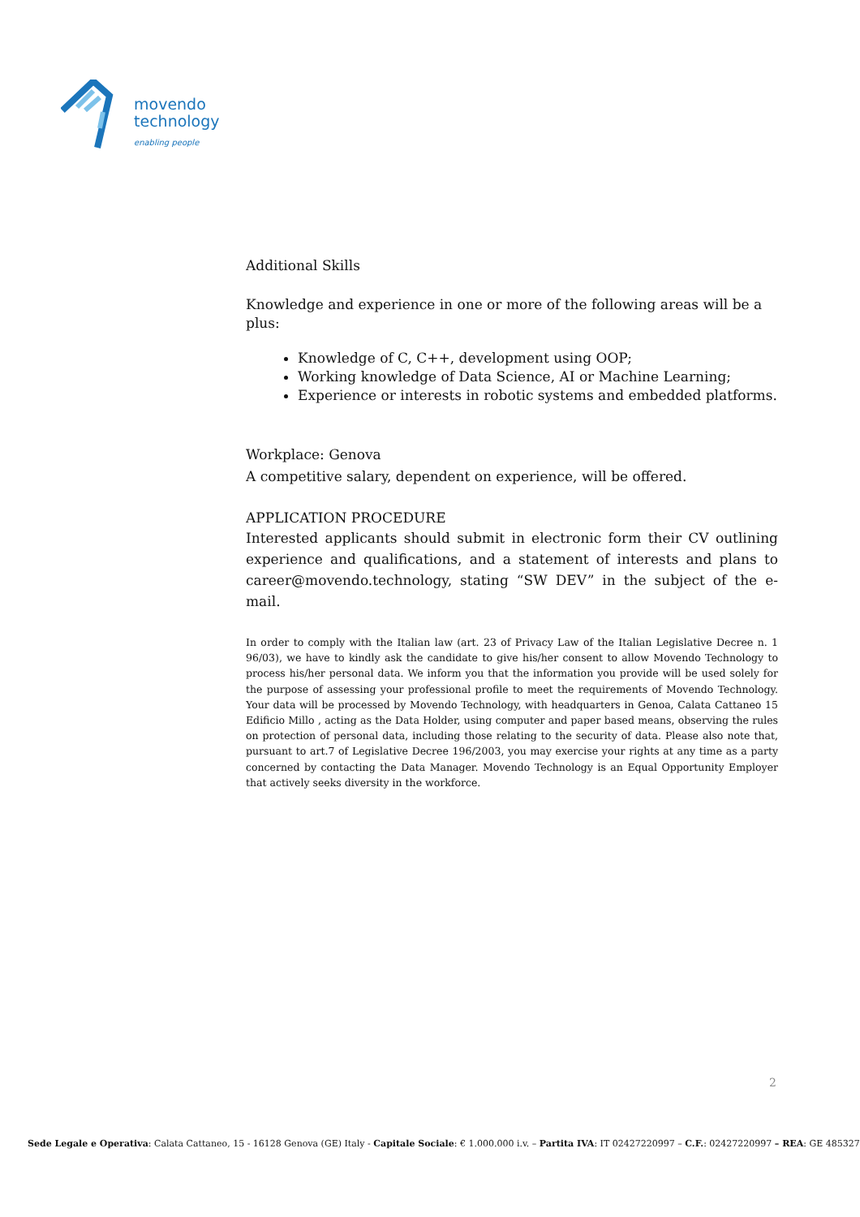movendo
technology
enabling people
Additional Skills
Knowledge and experience in one or more of the following areas will be a plus:
Knowledge of C, C++, development using OOP;
Working knowledge of Data Science, AI or Machine Learning;
Experience or interests in robotic systems and embedded platforms.
Workplace: Genova
A competitive salary, dependent on experience, will be offered.
APPLICATION PROCEDURE
Interested applicants should submit in electronic form their CV outlining experience and qualifications, and a statement of interests and plans to career@movendo.technology, stating “SW DEV” in the subject of the e-mail.
In order to comply with the Italian law (art. 23 of Privacy Law of the Italian Legislative Decree n. 1 96/03), we have to kindly ask the candidate to give his/her consent to allow Movendo Technology to process his/her personal data. We inform you that the information you provide will be used solely for the purpose of assessing your professional profile to meet the requirements of Movendo Technology. Your data will be processed by Movendo Technology, with headquarters in Genoa, Calata Cattaneo 15 Edificio Millo , acting as the Data Holder, using computer and paper based means, observing the rules on protection of personal data, including those relating to the security of data. Please also note that, pursuant to art.7 of Legislative Decree 196/2003, you may exercise your rights at any time as a party concerned by contacting the Data Manager. Movendo Technology is an Equal Opportunity Employer that actively seeks diversity in the workforce.
2
Sede Legale e Operativa: Calata Cattaneo, 15 - 16128 Genova (GE) Italy - Capitale Sociale: € 1.000.000 i.v. – Partita IVA: IT 02427220997 – C.F.: 02427220997 – REA: GE 485327